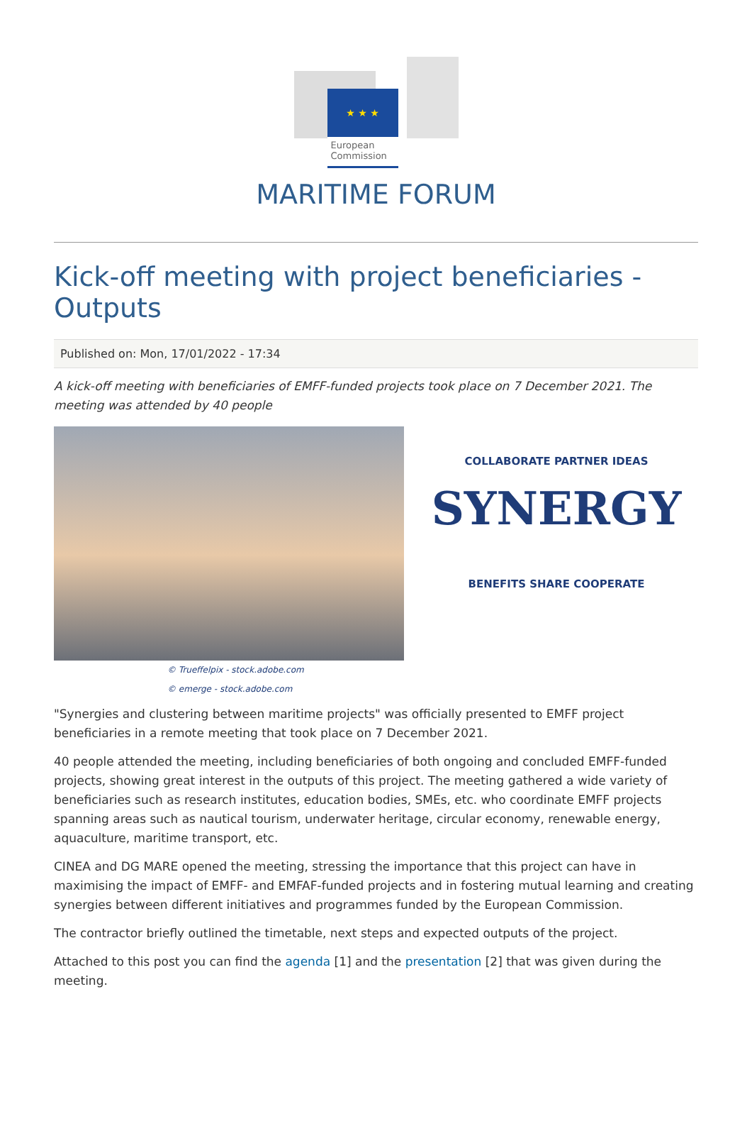★ ★ ★
European
Commission
MARITIME FORUM
Kick-off meeting with project beneficiaries - Outputs
Published on: Mon, 17/01/2022 - 17:34
A kick-off meeting with beneficiaries of EMFF-funded projects took place on 7 December 2021. The meeting was attended by 40 people
COLLABORATE PARTNER IDEAS
SYNERGY
BENEFITS SHARE COOPERATE
© Trueffelpix - stock.adobe.com
© emerge - stock.adobe.com
"Synergies and clustering between maritime projects" was officially presented to EMFF project beneficiaries in a remote meeting that took place on 7 December 2021.
40 people attended the meeting, including beneficiaries of both ongoing and concluded EMFF-funded projects, showing great interest in the outputs of this project. The meeting gathered a wide variety of beneficiaries such as research institutes, education bodies, SMEs, etc. who coordinate EMFF projects spanning areas such as nautical tourism, underwater heritage, circular economy, renewable energy, aquaculture, maritime transport, etc.
CINEA and DG MARE opened the meeting, stressing the importance that this project can have in maximising the impact of EMFF- and EMFAF-funded projects and in fostering mutual learning and creating synergies between different initiatives and programmes funded by the European Commission.
The contractor briefly outlined the timetable, next steps and expected outputs of the project.
Attached to this post you can find the agenda [1] and the presentation [2] that was given during the meeting.